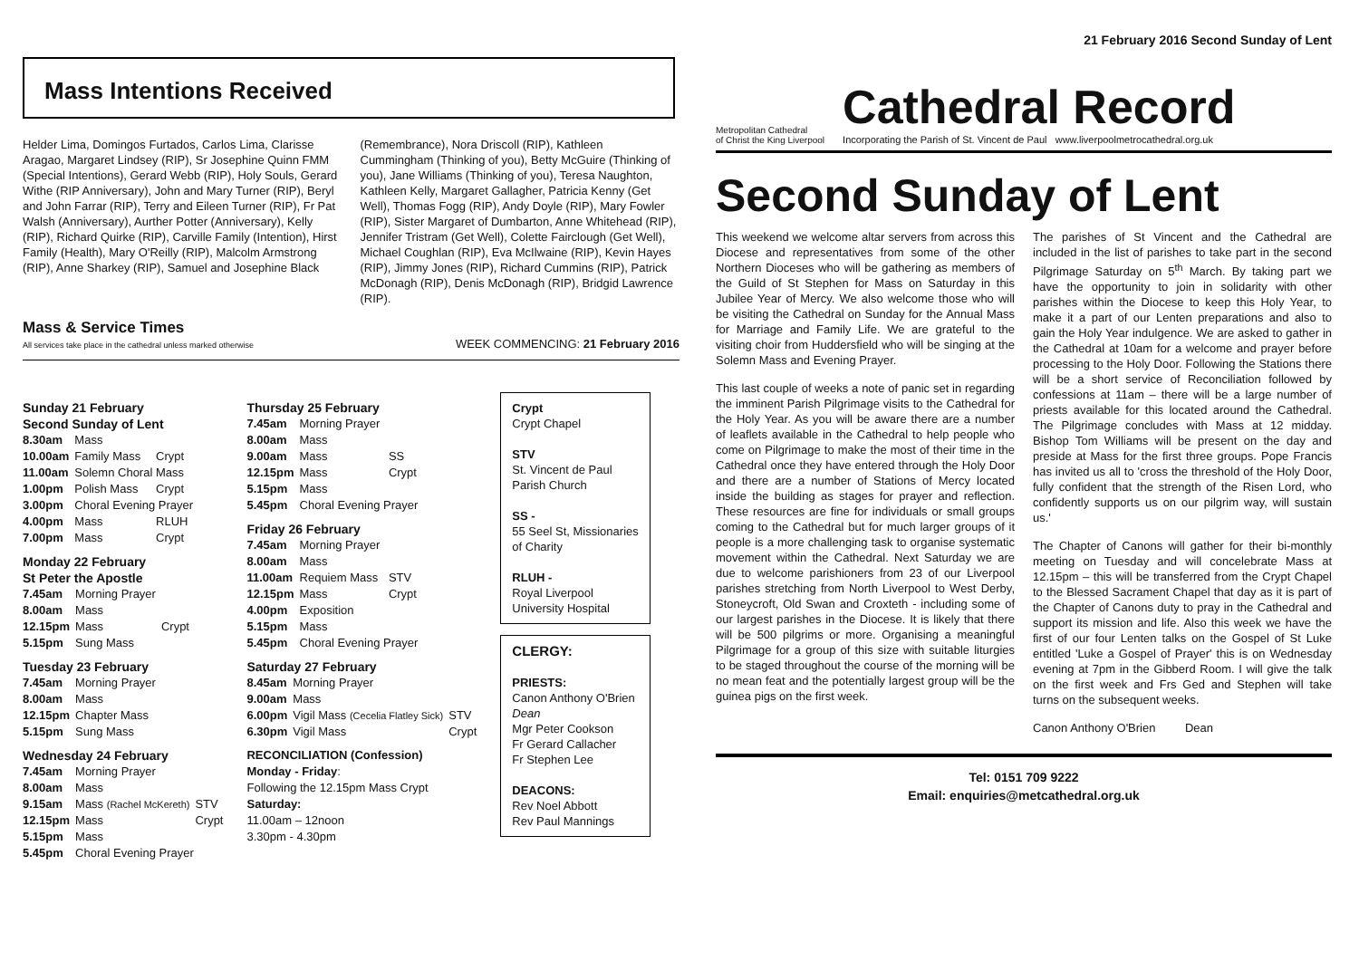Mass Intentions Received
Helder Lima, Domingos Furtados, Carlos Lima, Clarisse Aragao, Margaret Lindsey (RIP), Sr Josephine Quinn FMM (Special Intentions), Gerard Webb (RIP), Holy Souls, Gerard Withe (RIP Anniversary), John and Mary Turner (RIP), Beryl and John Farrar (RIP), Terry and Eileen Turner (RIP), Fr Pat Walsh (Anniversary), Aurther Potter (Anniversary), Kelly (RIP), Richard Quirke (RIP), Carville Family (Intention), Hirst Family (Health), Mary O'Reilly (RIP), Malcolm Armstrong (RIP), Anne Sharkey (RIP), Samuel and Josephine Black
(Remembrance), Nora Driscoll (RIP), Kathleen Cummingham (Thinking of you), Betty McGuire (Thinking of you), Jane Williams (Thinking of you), Teresa Naughton, Kathleen Kelly, Margaret Gallagher, Patricia Kenny (Get Well), Thomas Fogg (RIP), Andy Doyle (RIP), Mary Fowler (RIP), Sister Margaret of Dumbarton, Anne Whitehead (RIP), Jennifer Tristram (Get Well), Colette Fairclough (Get Well), Michael Coughlan (RIP), Eva McIlwaine (RIP), Kevin Hayes (RIP), Jimmy Jones (RIP), Richard Cummins (RIP), Patrick McDonagh (RIP), Denis McDonagh (RIP), Bridgid Lawrence (RIP).
Mass & Service Times
All services take place in the cathedral unless marked otherwise
WEEK COMMENCING: 21 February 2016
Sunday 21 February
Second Sunday of Lent
| 8.30am | Mass | |
| 10.00am | Family Mass | Crypt |
| 11.00am | Solemn Choral Mass | |
| 1.00pm | Polish Mass | Crypt |
| 3.00pm | Choral Evening Prayer | |
| 4.00pm | Mass | RLUH |
| 7.00pm | Mass | Crypt |
Monday 22 February
St Peter the Apostle
| 7.45am | Morning Prayer | |
| 8.00am | Mass | |
| 12.15pm | Mass | Crypt |
| 5.15pm | Sung Mass | |
Tuesday 23 February
| 7.45am | Morning Prayer |
| 8.00am | Mass |
| 12.15pm | Chapter Mass |
| 5.15pm | Sung Mass |
Wednesday 24 February
| 7.45am | Morning Prayer | |
| 8.00am | Mass | |
| 9.15am | Mass (Rachel McKereth) | STV |
| 12.15pm | Mass | Crypt |
| 5.15pm | Mass | |
| 5.45pm | Choral Evening Prayer | |
Thursday 25 February
| 7.45am | Morning Prayer | |
| 8.00am | Mass | |
| 9.00am | Mass | SS |
| 12.15pm | Mass | Crypt |
| 5.15pm | Mass | |
| 5.45pm | Choral Evening Prayer | |
Friday 26 February
| 7.45am | Morning Prayer | |
| 8.00am | Mass | |
| 11.00am | Requiem Mass | STV |
| 12.15pm | Mass | Crypt |
| 4.00pm | Exposition | |
| 5.15pm | Mass | |
| 5.45pm | Choral Evening Prayer | |
Saturday 27 February
| 8.45am | Morning Prayer | |
| 9.00am | Mass | |
| 6.00pm | Vigil Mass (Cecelia Flatley Sick) | STV |
| 6.30pm | Vigil Mass | Crypt |
RECONCILIATION (Confession)
Monday - Friday:
Following the 12.15pm Mass Crypt
Saturday:
11.00am – 12noon
3.30pm - 4.30pm
Crypt
Crypt Chapel
STV
St. Vincent de Paul Parish Church
SS -
55 Seel St, Missionaries of Charity
RLUH -
Royal Liverpool University Hospital
CLERGY:
PRIESTS:
Canon Anthony O'Brien Dean
Mgr Peter Cookson
Fr Gerard Callacher
Fr Stephen Lee
DEACONS:
Rev Noel Abbott
Rev Paul Mannings
21 February 2016 Second Sunday of Lent
Metropolitan Cathedral
of Christ the King Liverpool
Cathedral Record
Incorporating the Parish of St. Vincent de Paul www.liverpoolmetrocathedral.org.uk
Second Sunday of Lent
This weekend we welcome altar servers from across this Diocese and representatives from some of the other Northern Dioceses who will be gathering as members of the Guild of St Stephen for Mass on Saturday in this Jubilee Year of Mercy. We also welcome those who will be visiting the Cathedral on Sunday for the Annual Mass for Marriage and Family Life. We are grateful to the visiting choir from Huddersfield who will be singing at the Solemn Mass and Evening Prayer.
This last couple of weeks a note of panic set in regarding the imminent Parish Pilgrimage visits to the Cathedral for the Holy Year. As you will be aware there are a number of leaflets available in the Cathedral to help people who come on Pilgrimage to make the most of their time in the Cathedral once they have entered through the Holy Door and there are a number of Stations of Mercy located inside the building as stages for prayer and reflection. These resources are fine for individuals or small groups coming to the Cathedral but for much larger groups of it people is a more challenging task to organise systematic movement within the Cathedral. Next Saturday we are due to welcome parishioners from 23 of our Liverpool parishes stretching from North Liverpool to West Derby, Stoneycroft, Old Swan and Croxteth - including some of our largest parishes in the Diocese. It is likely that there will be 500 pilgrims or more. Organising a meaningful Pilgrimage for a group of this size with suitable liturgies to be staged throughout the course of the morning will be no mean feat and the potentially largest group will be the guinea pigs on the first week.
The parishes of St Vincent and the Cathedral are included in the list of parishes to take part in the second Pilgrimage Saturday on 5<sup>th</sup> March. By taking part we have the opportunity to join in solidarity with other parishes within the Diocese to keep this Holy Year, to make it a part of our Lenten preparations and also to gain the Holy Year indulgence. We are asked to gather in the Cathedral at 10am for a welcome and prayer before processing to the Holy Door. Following the Stations there will be a short service of Reconciliation followed by confessions at 11am – there will be a large number of priests available for this located around the Cathedral. The Pilgrimage concludes with Mass at 12 midday. Bishop Tom Williams will be present on the day and preside at Mass for the first three groups. Pope Francis has invited us all to 'cross the threshold of the Holy Door, fully confident that the strength of the Risen Lord, who confidently supports us on our pilgrim way, will sustain us.'
The Chapter of Canons will gather for their bi-monthly meeting on Tuesday and will concelebrate Mass at 12.15pm – this will be transferred from the Crypt Chapel to the Blessed Sacrament Chapel that day as it is part of the Chapter of Canons duty to pray in the Cathedral and support its mission and life. Also this week we have the first of our four Lenten talks on the Gospel of St Luke entitled 'Luke a Gospel of Prayer' this is on Wednesday evening at 7pm in the Gibberd Room. I will give the talk on the first week and Frs Ged and Stephen will take turns on the subsequent weeks.
Canon Anthony O'Brien Dean
Tel: 0151 709 9222
Email: enquiries@metcathedral.org.uk